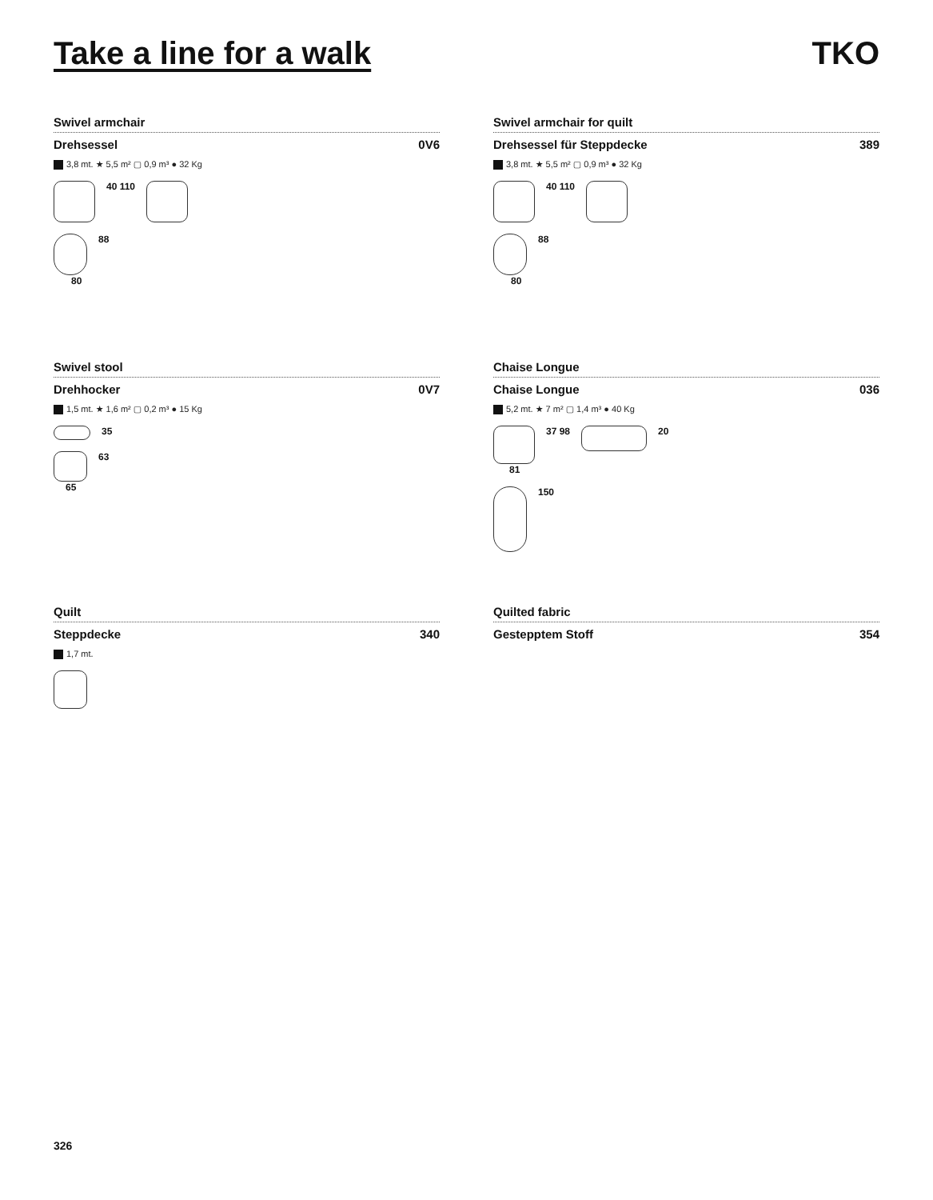Take a line for a walk TKO
Swivel armchair
Drehsessel 0V6
3,8 mt. ★ 5,5 m² ▢ 0,9 m³ ● 32 Kg
40 110
88
80
Swivel armchair for quilt
Drehsessel für Steppdecke 389
3,8 mt. ★ 5,5 m² ▢ 0,9 m³ ● 32 Kg
40 110
88
80
Swivel stool
Drehhocker 0V7
1,5 mt. ★ 1,6 m² ▢ 0,2 m³ ● 15 Kg
35
63
65
Chaise Longue
Chaise Longue 036
5,2 mt. ★ 7 m² ▢ 1,4 m³ ● 40 Kg
37 98 20
81
150
Quilt
Steppdecke 340
1,7 mt.
Quilted fabric
Gestepptem Stoff 354
326